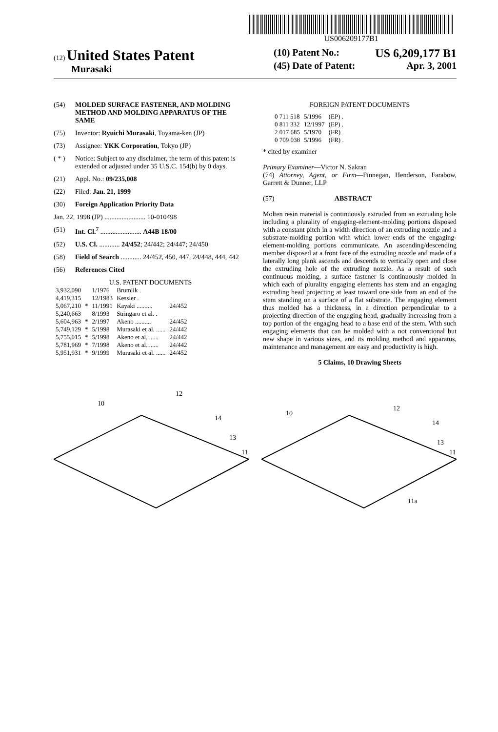US006209177B1
(12) United States Patent
Murasaki
(10) Patent No.: US 6,209,177 B1
(45) Date of Patent: Apr. 3, 2001
(54) MOLDED SURFACE FASTENER, AND MOLDING METHOD AND MOLDING APPARATUS OF THE SAME
(75) Inventor: Ryuichi Murasaki, Toyama-ken (JP)
(73) Assignee: YKK Corporation, Tokyo (JP)
( * ) Notice: Subject to any disclaimer, the term of this patent is extended or adjusted under 35 U.S.C. 154(b) by 0 days.
(21) Appl. No.: 09/235,008
(22) Filed: Jan. 21, 1999
(30) Foreign Application Priority Data
Jan. 22, 1998 (JP) ........................ 10-010498
(51) Int. Cl.<sup>7</sup> ........................ A44B 18/00
(52) U.S. Cl. ............ 24/452; 24/442; 24/447; 24/450
(58) Field of Search ............ 24/452, 450, 447, 24/448, 444, 442
(56) References Cited
U.S. PATENT DOCUMENTS
| 3,932,090 | | 1/1976 | Brumlik . | |
| 4,419,315 | | 12/1983 | Kessler . | |
| 5,067,210 | * | 11/1991 | Kayaki .......... | 24/452 |
| 5,240,663 | | 8/1993 | Stringaro et al. . | |
| 5,604,963 | * | 2/1997 | Akeno .......... | 24/452 |
| 5,749,129 | * | 5/1998 | Murasaki et al. ...... | 24/442 |
| 5,755,015 | * | 5/1998 | Akeno et al. ...... | 24/442 |
| 5,781,969 | * | 7/1998 | Akeno et al. ...... | 24/442 |
| 5,951,931 | * | 9/1999 | Murasaki et al. ...... | 24/452 |
FOREIGN PATENT DOCUMENTS
| 0 711 518 | 5/1996 | (EP) . |
| 0 811 332 | 12/1997 | (EP) . |
| 2 017 685 | 5/1970 | (FR) . |
| 0 709 038 | 5/1996 | (FR) . |
* cited by examiner
Primary Examiner—Victor N. Sakran
(74) Attorney, Agent, or Firm—Finnegan, Henderson, Farabow, Garrett & Dunner, LLP
(57) ABSTRACT
Molten resin material is continuously extruded from an extruding hole including a plurality of engaging-element-molding portions disposed with a constant pitch in a width direction of an extruding nozzle and a substrate-molding portion with which lower ends of the engaging-element-molding portions communicate. An ascending/descending member disposed at a front face of the extruding nozzle and made of a laterally long plank ascends and descends to vertically open and close the extruding hole of the extruding nozzle. As a result of such continuous molding, a surface fastener is continuously molded in which each of plurality engaging elements has stem and an engaging extruding head projecting at least toward one side from an end of the stem standing on a surface of a flat substrate. The engaging element thus molded has a thickness, in a direction perpendicular to a projecting direction of the engaging head, gradually increasing from a top portion of the engaging head to a base end of the stem. With such engaging elements that can be molded with a not conventional but new shape in various sizes, and its molding method and apparatus, maintenance and management are easy and productivity is high.
5 Claims, 10 Drawing Sheets
10
12
14
13
11
10
12
14
13
11
11a